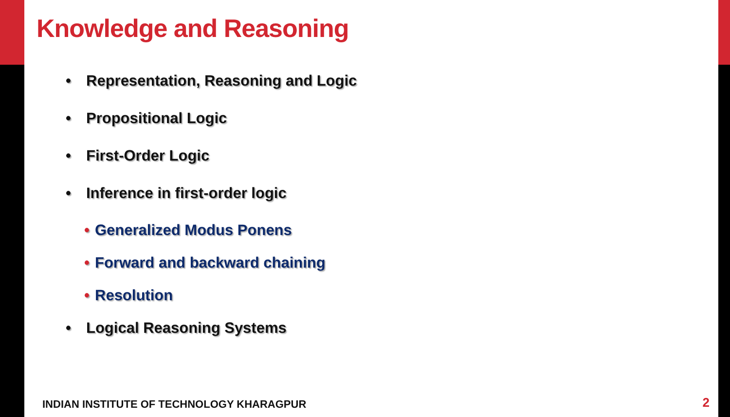Knowledge and Reasoning
• Representation, Reasoning and Logic
• Propositional Logic
• First-Order Logic
• Inference in first-order logic
• Generalized Modus Ponens
• Forward and backward chaining
• Resolution
• Logical Reasoning Systems
INDIAN INSTITUTE OF TECHNOLOGY KHARAGPUR
2